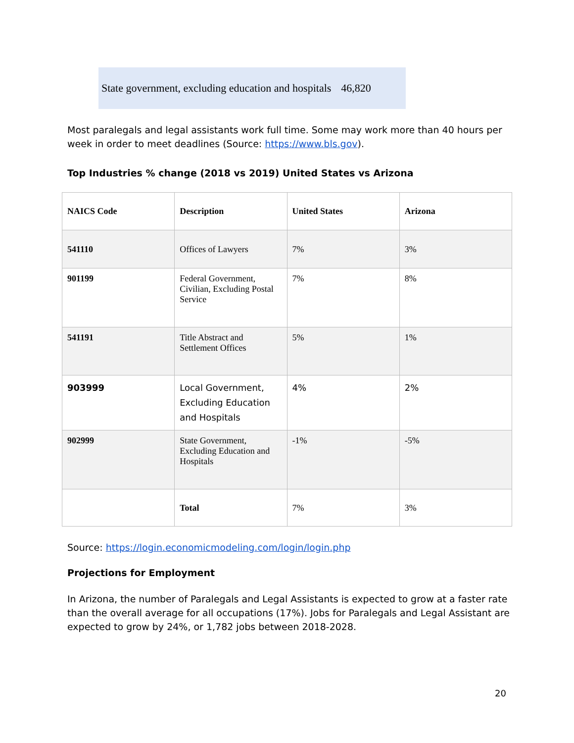State government, excluding education and hospitals 46,820
Most paralegals and legal assistants work full time. Some may work more than 40 hours per week in order to meet deadlines (Source: https://www.bls.gov).
Top Industries % change (2018 vs 2019) United States vs Arizona
| NAICS Code | Description | United States | Arizona |
| --- | --- | --- | --- |
| 541110 | Offices of Lawyers | 7% | 3% |
| 901199 | Federal Government, Civilian, Excluding Postal Service | 7% | 8% |
| 541191 | Title Abstract and Settlement Offices | 5% | 1% |
| 903999 | Local Government, Excluding Education and Hospitals | 4% | 2% |
| 902999 | State Government, Excluding Education and Hospitals | -1% | -5% |
| | Total | 7% | 3% |
Source: https://login.economicmodeling.com/login/login.php
Projections for Employment
In Arizona, the number of Paralegals and Legal Assistants is expected to grow at a faster rate than the overall average for all occupations (17%). Jobs for Paralegals and Legal Assistant are expected to grow by 24%, or 1,782 jobs between 2018-2028.
20